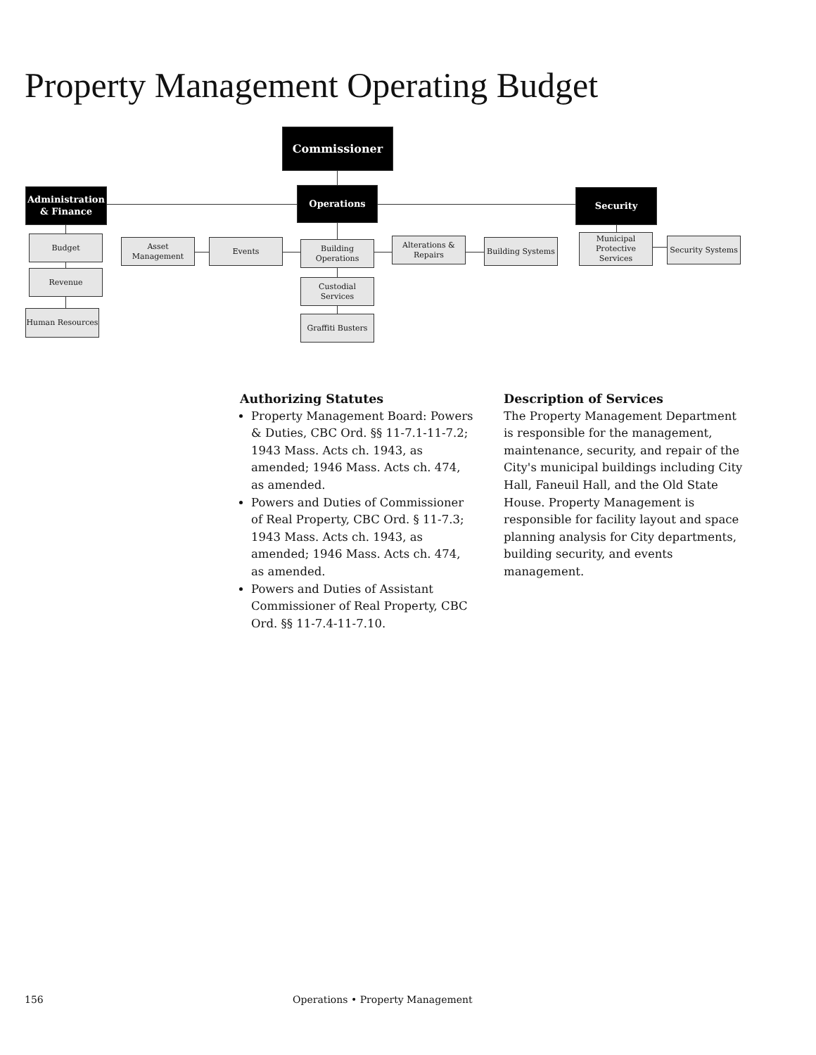Property Management Operating Budget
Commissioner
Administration & Finance
Operations Security
Budget
Revenue
Human Resources
Asset Management
Events
Building Operations
Alterations & Repairs
Building Systems
Municipal Protective Services
Security Systems
Custodial Services
Graffiti Busters
Authorizing Statutes
Property Management Board: Powers & Duties, CBC Ord. §§ 11-7.1-11-7.2; 1943 Mass. Acts ch. 1943, as amended; 1946 Mass. Acts ch. 474, as amended.
Powers and Duties of Commissioner of Real Property, CBC Ord. § 11-7.3; 1943 Mass. Acts ch. 1943, as amended; 1946 Mass. Acts ch. 474, as amended.
Powers and Duties of Assistant Commissioner of Real Property, CBC Ord. §§ 11-7.4-11-7.10.
Description of Services
The Property Management Department is responsible for the management, maintenance, security, and repair of the City's municipal buildings including City Hall, Faneuil Hall, and the Old State House. Property Management is responsible for facility layout and space planning analysis for City departments, building security, and events management.
156
Operations • Property Management